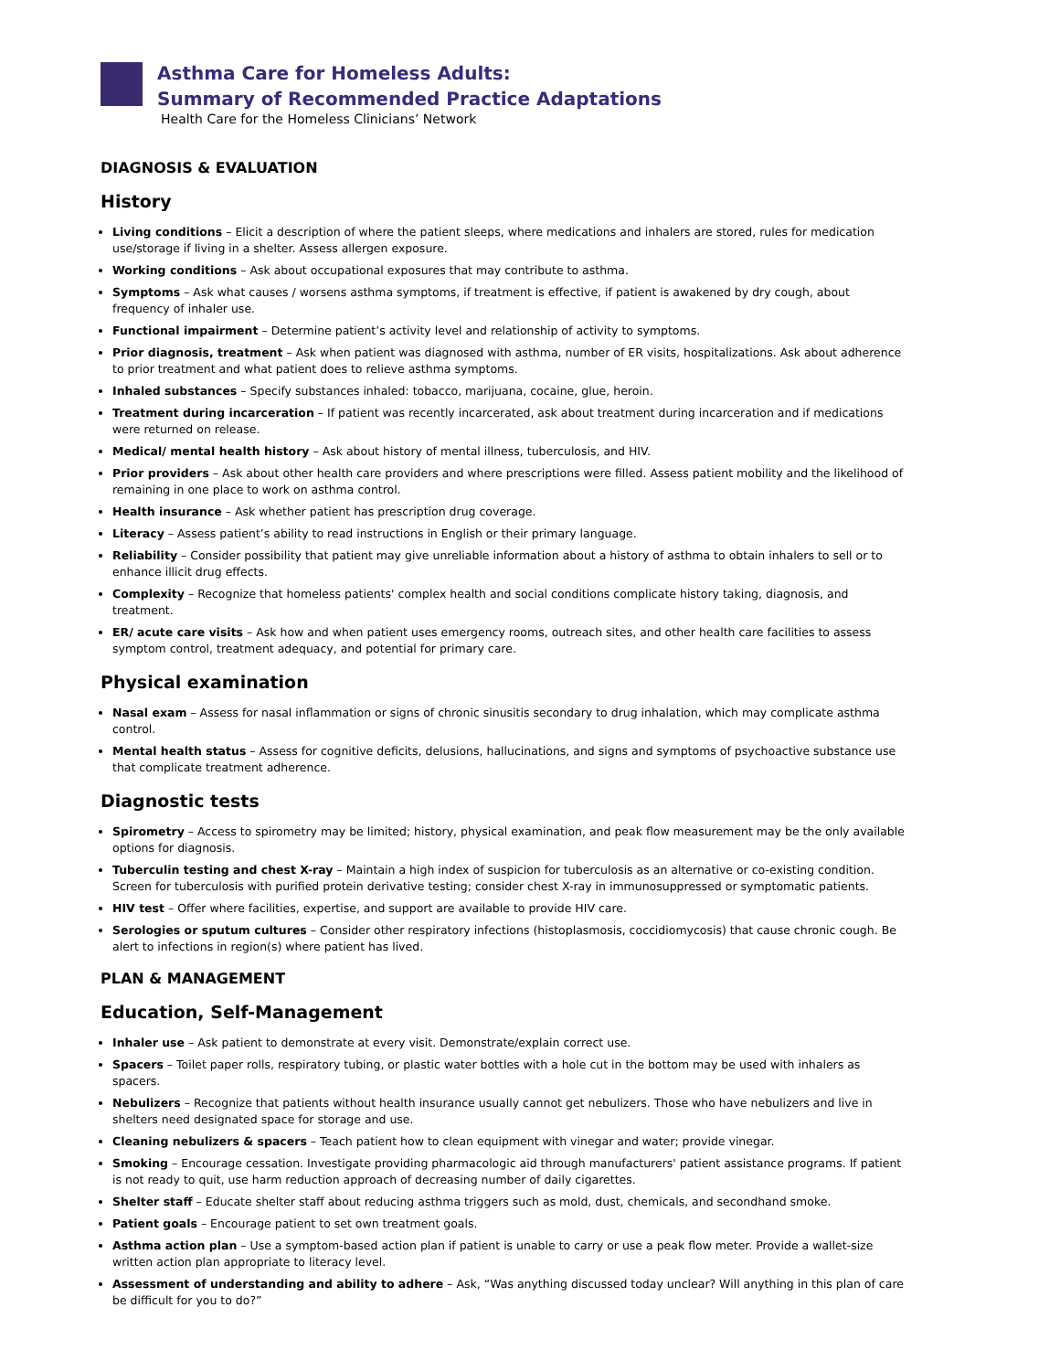Asthma Care for Homeless Adults:
Summary of Recommended Practice Adaptations
Health Care for the Homeless Clinicians’ Network
DIAGNOSIS & EVALUATION
History
Living conditions – Elicit a description of where the patient sleeps, where medications and inhalers are stored, rules for medication use/storage if living in a shelter. Assess allergen exposure.
Working conditions – Ask about occupational exposures that may contribute to asthma.
Symptoms – Ask what causes / worsens asthma symptoms, if treatment is effective, if patient is awakened by dry cough, about frequency of inhaler use.
Functional impairment – Determine patient’s activity level and relationship of activity to symptoms.
Prior diagnosis, treatment – Ask when patient was diagnosed with asthma, number of ER visits, hospitalizations. Ask about adherence to prior treatment and what patient does to relieve asthma symptoms.
Inhaled substances – Specify substances inhaled: tobacco, marijuana, cocaine, glue, heroin.
Treatment during incarceration – If patient was recently incarcerated, ask about treatment during incarceration and if medications were returned on release.
Medical/ mental health history – Ask about history of mental illness, tuberculosis, and HIV.
Prior providers – Ask about other health care providers and where prescriptions were filled. Assess patient mobility and the likelihood of remaining in one place to work on asthma control.
Health insurance – Ask whether patient has prescription drug coverage.
Literacy – Assess patient’s ability to read instructions in English or their primary language.
Reliability – Consider possibility that patient may give unreliable information about a history of asthma to obtain inhalers to sell or to enhance illicit drug effects.
Complexity – Recognize that homeless patients' complex health and social conditions complicate history taking, diagnosis, and treatment.
ER/ acute care visits – Ask how and when patient uses emergency rooms, outreach sites, and other health care facilities to assess symptom control, treatment adequacy, and potential for primary care.
Physical examination
Nasal exam – Assess for nasal inflammation or signs of chronic sinusitis secondary to drug inhalation, which may complicate asthma control.
Mental health status – Assess for cognitive deficits, delusions, hallucinations, and signs and symptoms of psychoactive substance use that complicate treatment adherence.
Diagnostic tests
Spirometry – Access to spirometry may be limited; history, physical examination, and peak flow measurement may be the only available options for diagnosis.
Tuberculin testing and chest X-ray – Maintain a high index of suspicion for tuberculosis as an alternative or co-existing condition. Screen for tuberculosis with purified protein derivative testing; consider chest X-ray in immunosuppressed or symptomatic patients.
HIV test – Offer where facilities, expertise, and support are available to provide HIV care.
Serologies or sputum cultures – Consider other respiratory infections (histoplasmosis, coccidiomycosis) that cause chronic cough. Be alert to infections in region(s) where patient has lived.
PLAN & MANAGEMENT
Education, Self-Management
Inhaler use – Ask patient to demonstrate at every visit. Demonstrate/explain correct use.
Spacers – Toilet paper rolls, respiratory tubing, or plastic water bottles with a hole cut in the bottom may be used with inhalers as spacers.
Nebulizers – Recognize that patients without health insurance usually cannot get nebulizers. Those who have nebulizers and live in shelters need designated space for storage and use.
Cleaning nebulizers & spacers – Teach patient how to clean equipment with vinegar and water; provide vinegar.
Smoking – Encourage cessation. Investigate providing pharmacologic aid through manufacturers' patient assistance programs. If patient is not ready to quit, use harm reduction approach of decreasing number of daily cigarettes.
Shelter staff – Educate shelter staff about reducing asthma triggers such as mold, dust, chemicals, and secondhand smoke.
Patient goals – Encourage patient to set own treatment goals.
Asthma action plan – Use a symptom-based action plan if patient is unable to carry or use a peak flow meter. Provide a wallet-size written action plan appropriate to literacy level.
Assessment of understanding and ability to adhere – Ask, “Was anything discussed today unclear? Will anything in this plan of care be difficult for you to do?”